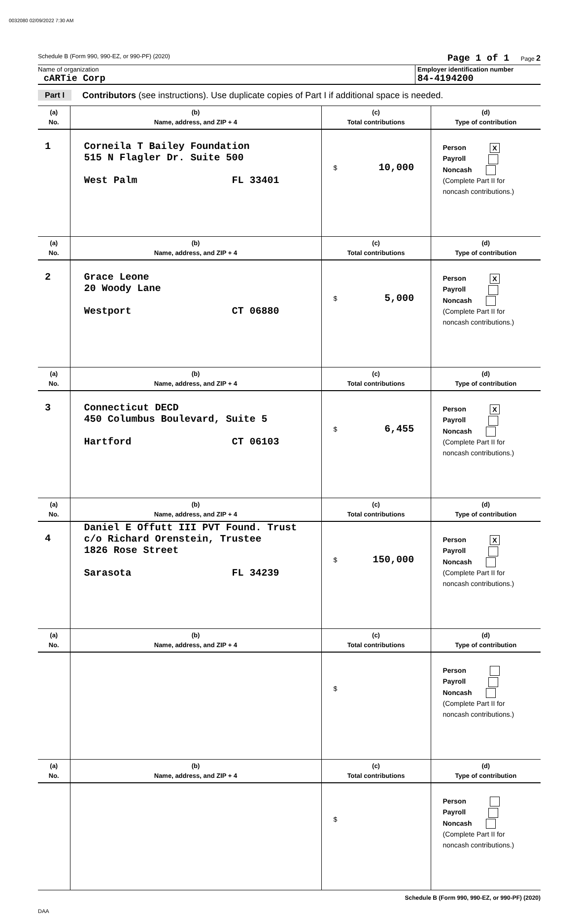0032080 02/09/2022 7:30 AM
Schedule B (Form 990, 990-EZ, or 990-PF) (2020) Page 1 of 1 Page 2
Name of organization
cARTie Corp
Employer identification number
84-4194200
Part I Contributors (see instructions). Use duplicate copies of Part I if additional space is needed.
| (a) No. | (b) Name, address, and ZIP + 4 | (c) Total contributions | (d) Type of contribution |
| --- | --- | --- | --- |
| 1 | Corneila T Bailey Foundation 515 N Flagler Dr. Suite 500 West Palm FL 33401 | $ 10,000 | Person X Payroll Noncash (Complete Part II for noncash contributions.) |
| (a) No. | (b) Name, address, and ZIP + 4 | (c) Total contributions | (d) Type of contribution |
| 2 | Grace Leone 20 Woody Lane Westport CT 06880 | $ 5,000 | Person X Payroll Noncash (Complete Part II for noncash contributions.) |
| (a) No. | (b) Name, address, and ZIP + 4 | (c) Total contributions | (d) Type of contribution |
| 3 | Connecticut DECD 450 Columbus Boulevard, Suite 5 Hartford CT 06103 | $ 6,455 | Person X Payroll Noncash (Complete Part II for noncash contributions.) |
| (a) No. | (b) Name, address, and ZIP + 4 | (c) Total contributions | (d) Type of contribution |
| 4 | Daniel E Offutt III PVT Found. Trust c/o Richard Orenstein, Trustee 1826 Rose Street Sarasota FL 34239 | $ 150,000 | Person X Payroll Noncash (Complete Part II for noncash contributions.) |
| (a) No. | (b) Name, address, and ZIP + 4 | (c) Total contributions | (d) Type of contribution |
| | | $ | Person Payroll Noncash (Complete Part II for noncash contributions.) |
| (a) No. | (b) Name, address, and ZIP + 4 | (c) Total contributions | (d) Type of contribution |
| | | $ | Person Payroll Noncash (Complete Part II for noncash contributions.) |
Schedule B (Form 990, 990-EZ, or 990-PF) (2020)
DAA